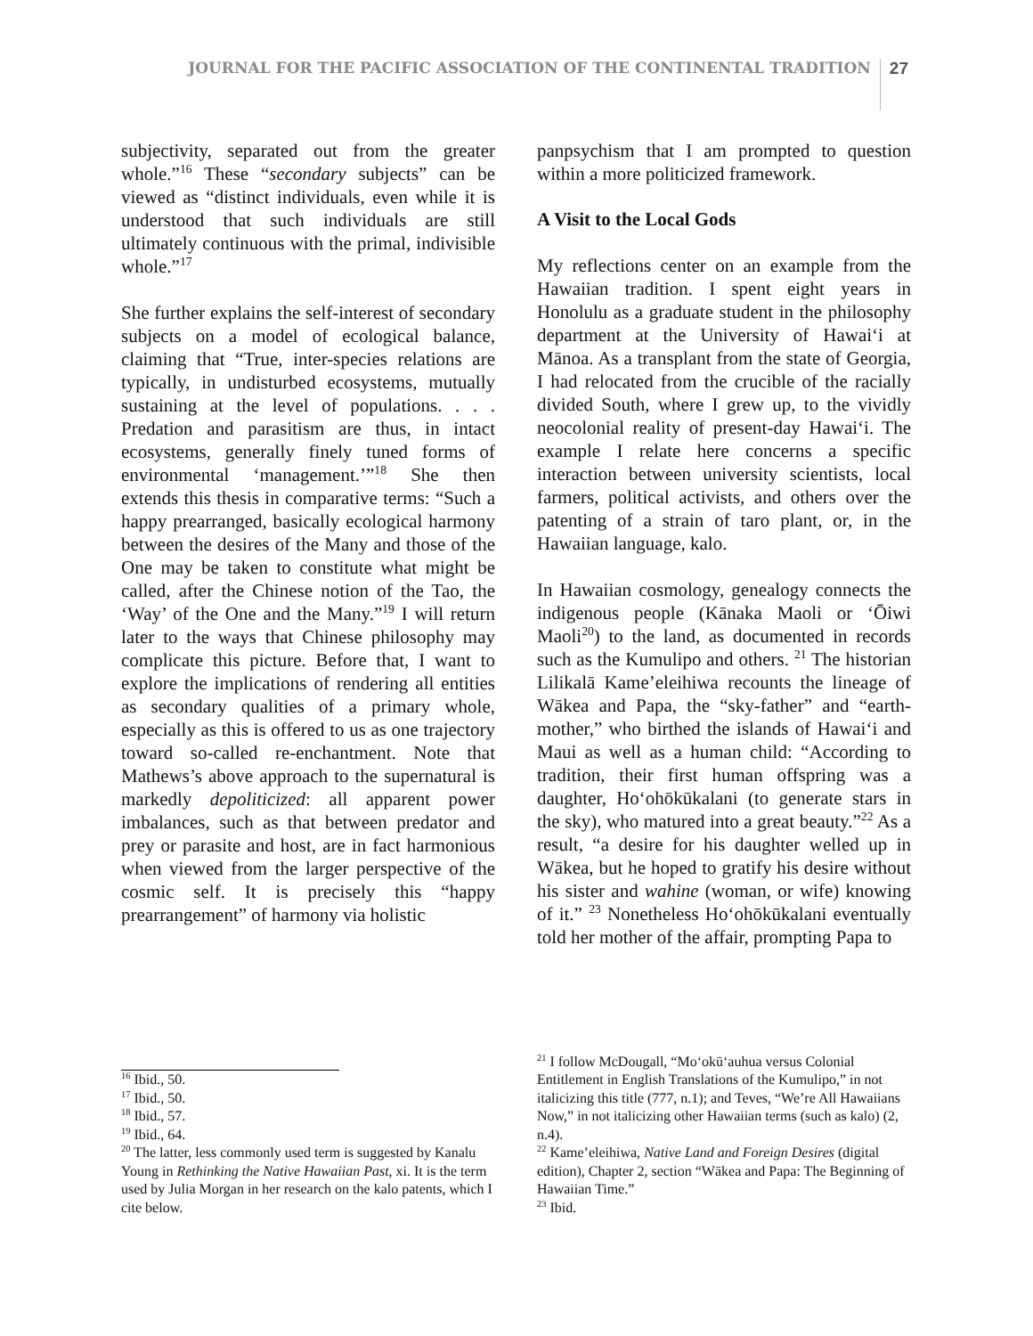JOURNAL FOR THE PACIFIC ASSOCIATION OF THE CONTINENTAL TRADITION 27
subjectivity, separated out from the greater whole.”<sup>16</sup> These “secondary subjects” can be viewed as “distinct individuals, even while it is understood that such individuals are still ultimately continuous with the primal, indivisible whole.”<sup>17</sup>
She further explains the self-interest of secondary subjects on a model of ecological balance, claiming that “True, inter-species relations are typically, in undisturbed ecosystems, mutually sustaining at the level of populations. . . . Predation and parasitism are thus, in intact ecosystems, generally finely tuned forms of environmental ‘management.’”<sup>18</sup> She then extends this thesis in comparative terms: “Such a happy prearranged, basically ecological harmony between the desires of the Many and those of the One may be taken to constitute what might be called, after the Chinese notion of the Tao, the ‘Way’ of the One and the Many.”<sup>19</sup> I will return later to the ways that Chinese philosophy may complicate this picture. Before that, I want to explore the implications of rendering all entities as secondary qualities of a primary whole, especially as this is offered to us as one trajectory toward so-called re-enchantment. Note that Mathews’s above approach to the supernatural is markedly depoliticized: all apparent power imbalances, such as that between predator and prey or parasite and host, are in fact harmonious when viewed from the larger perspective of the cosmic self. It is precisely this “happy prearrangement” of harmony via holistic
<sup>16</sup> Ibid., 50.
<sup>17</sup> Ibid., 50.
<sup>18</sup> Ibid., 57.
<sup>19</sup> Ibid., 64.
<sup>20</sup> The latter, less commonly used term is suggested by Kanalu Young in Rethinking the Native Hawaiian Past, xi. It is the term used by Julia Morgan in her research on the kalo patents, which I cite below.
panpsychism that I am prompted to question within a more politicized framework.
A Visit to the Local Gods
My reflections center on an example from the Hawaiian tradition. I spent eight years in Honolulu as a graduate student in the philosophy department at the University of Hawaiʻi at Mānoa. As a transplant from the state of Georgia, I had relocated from the crucible of the racially divided South, where I grew up, to the vividly neocolonial reality of present-day Hawaiʻi. The example I relate here concerns a specific interaction between university scientists, local farmers, political activists, and others over the patenting of a strain of taro plant, or, in the Hawaiian language, kalo.
In Hawaiian cosmology, genealogy connects the indigenous people (Kānaka Maoli or ʻŌiwi Maoli<sup>20</sup>) to the land, as documented in records such as the Kumulipo and others. <sup>21</sup> The historian Lilikalā Kame’eleihiwa recounts the lineage of Wākea and Papa, the “sky-father” and “earth-mother,” who birthed the islands of Hawaiʻi and Maui as well as a human child: “According to tradition, their first human offspring was a daughter, Hoʻohōkūkalani (to generate stars in the sky), who matured into a great beauty.”<sup>22</sup> As a result, “a desire for his daughter welled up in Wākea, but he hoped to gratify his desire without his sister and wahine (woman, or wife) knowing of it.” <sup>23</sup> Nonetheless Hoʻohōkūkalani eventually told her mother of the affair, prompting Papa to
<sup>21</sup> I follow McDougall, “Moʻokūʻauhua versus Colonial Entitlement in English Translations of the Kumulipo,” in not italicizing this title (777, n.1); and Teves, “We’re All Hawaiians Now,” in not italicizing other Hawaiian terms (such as kalo) (2, n.4).
<sup>22</sup> Kame’eleihiwa, Native Land and Foreign Desires (digital edition), Chapter 2, section “Wākea and Papa: The Beginning of Hawaiian Time.”
<sup>23</sup> Ibid.